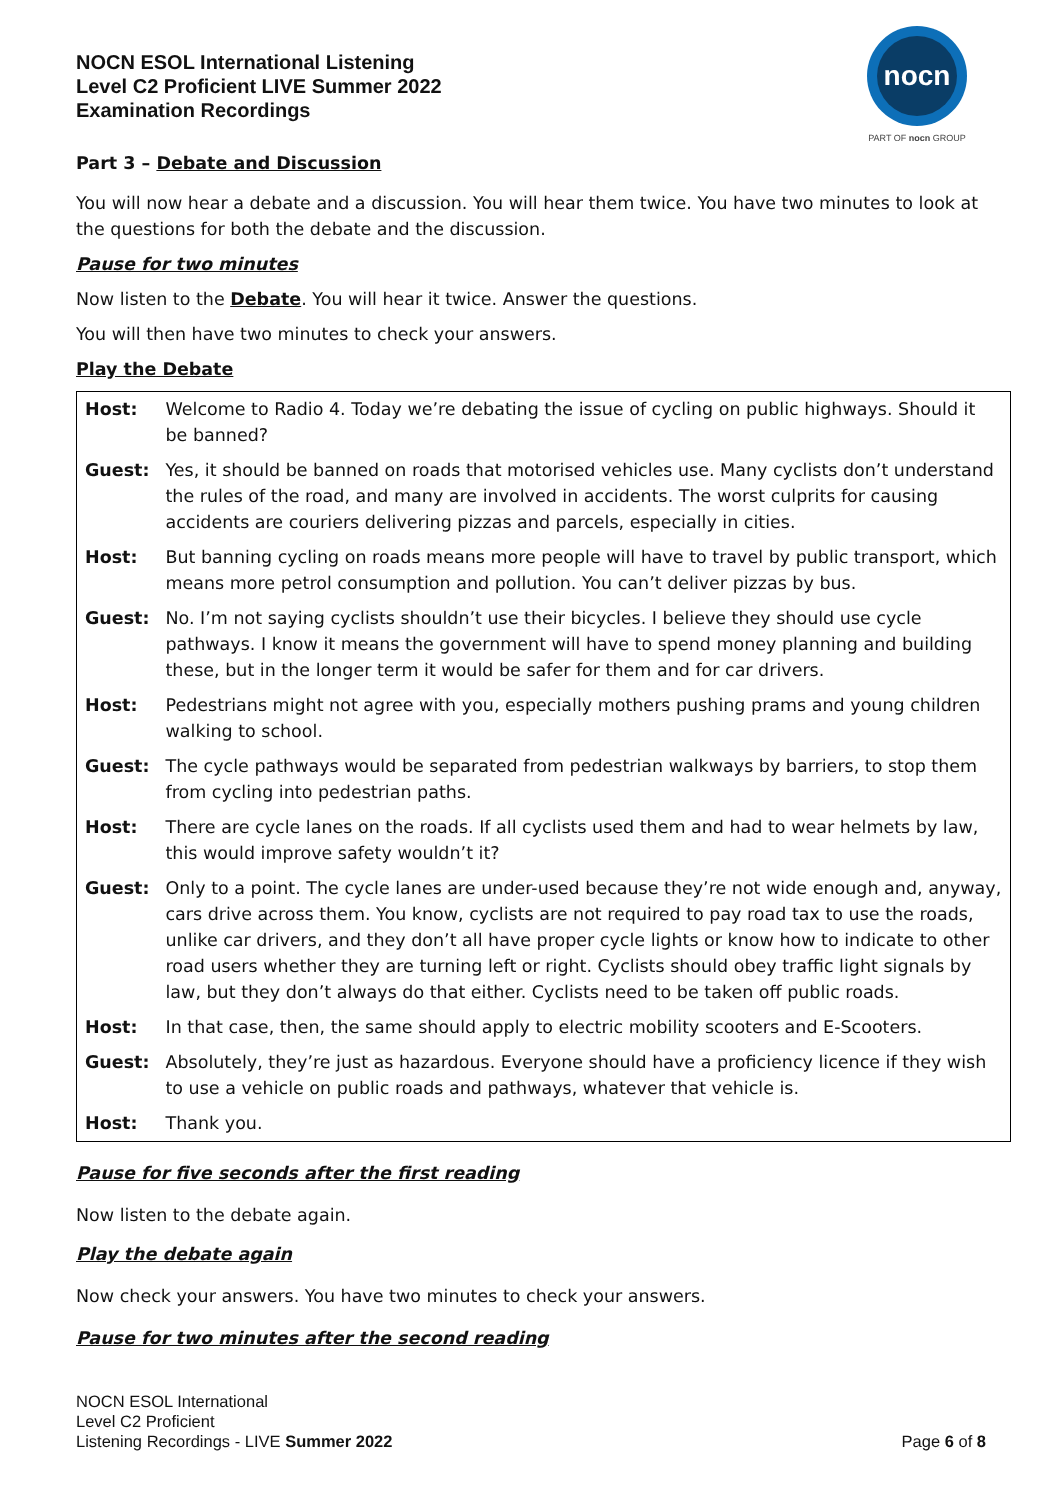nocn
PART OF nocn GROUP
NOCN ESOL International Listening
Level C2 Proficient LIVE Summer 2022
Examination Recordings
Part 3 – Debate and Discussion
You will now hear a debate and a discussion. You will hear them twice. You have two minutes to look at the questions for both the debate and the discussion.
Pause for two minutes
Now listen to the Debate. You will hear it twice. Answer the questions.
You will then have two minutes to check your answers.
Play the Debate
| Host: | Welcome to Radio 4. Today we’re debating the issue of cycling on public highways. Should it be banned? |
| Guest: | Yes, it should be banned on roads that motorised vehicles use. Many cyclists don’t understand the rules of the road, and many are involved in accidents. The worst culprits for causing accidents are couriers delivering pizzas and parcels, especially in cities. |
| Host: | But banning cycling on roads means more people will have to travel by public transport, which means more petrol consumption and pollution. You can’t deliver pizzas by bus. |
| Guest: | No. I’m not saying cyclists shouldn’t use their bicycles. I believe they should use cycle pathways. I know it means the government will have to spend money planning and building these, but in the longer term it would be safer for them and for car drivers. |
| Host: | Pedestrians might not agree with you, especially mothers pushing prams and young children walking to school. |
| Guest: | The cycle pathways would be separated from pedestrian walkways by barriers, to stop them from cycling into pedestrian paths. |
| Host: | There are cycle lanes on the roads. If all cyclists used them and had to wear helmets by law, this would improve safety wouldn’t it? |
| Guest: | Only to a point. The cycle lanes are under-used because they’re not wide enough and, anyway, cars drive across them. You know, cyclists are not required to pay road tax to use the roads, unlike car drivers, and they don’t all have proper cycle lights or know how to indicate to other road users whether they are turning left or right. Cyclists should obey traffic light signals by law, but they don’t always do that either. Cyclists need to be taken off public roads. |
| Host: | In that case, then, the same should apply to electric mobility scooters and E-Scooters. |
| Guest: | Absolutely, they’re just as hazardous. Everyone should have a proficiency licence if they wish to use a vehicle on public roads and pathways, whatever that vehicle is. |
| Host: | Thank you. |
Pause for five seconds after the first reading
Now listen to the debate again.
Play the debate again
Now check your answers. You have two minutes to check your answers.
Pause for two minutes after the second reading
NOCN ESOL International
Level C2 Proficient
Listening Recordings - LIVE Summer 2022
Page 6 of 8